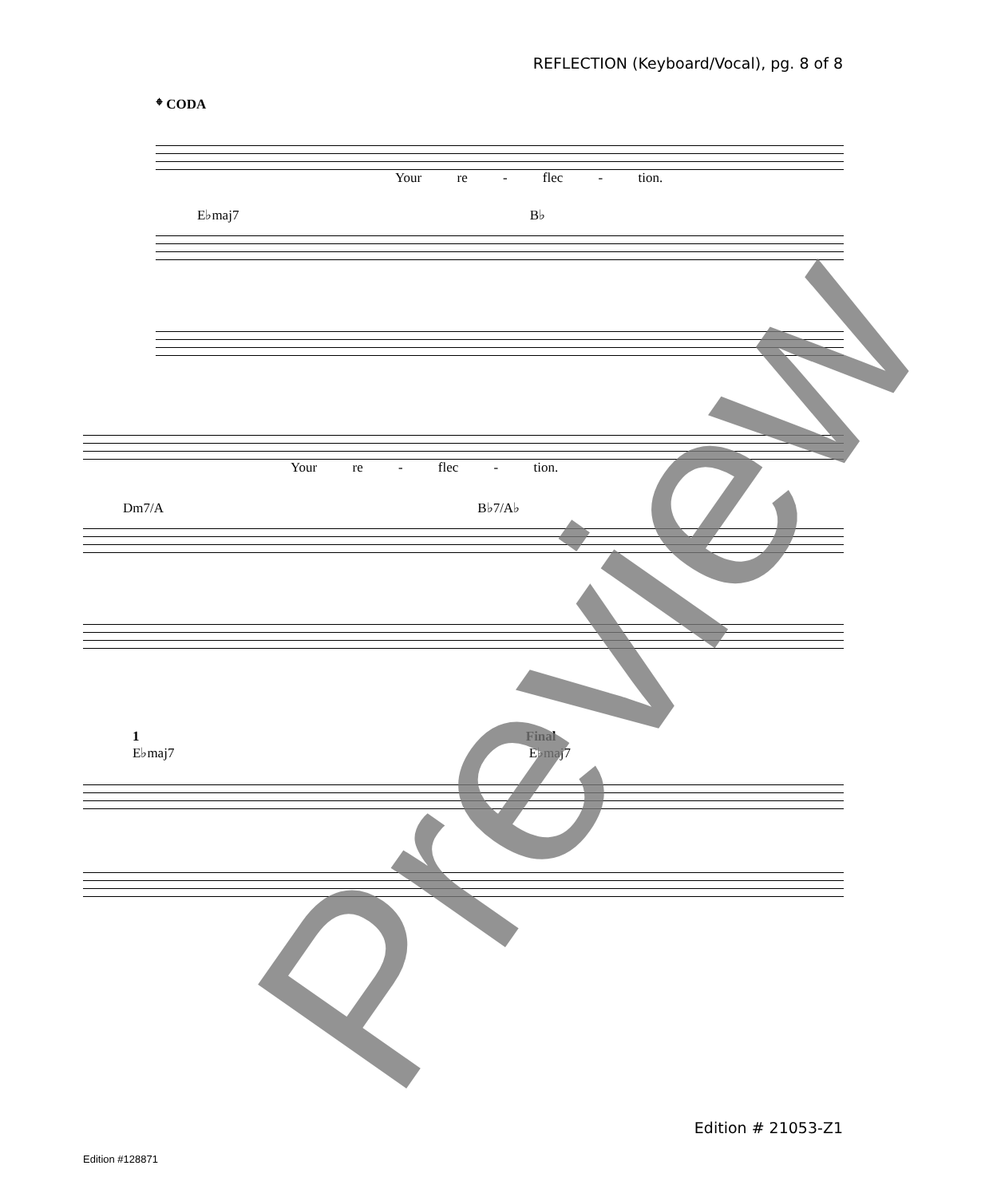REFLECTION (Keyboard/Vocal), pg. 8 of 8
𝄌 CODA
Your re - flec - tion.
E♭maj7 B♭
Your re - flec - tion.
Dm7/A B♭7/A♭
1 Final
E♭maj7 E♭maj7
Preview
Edition # 21053-Z1
Edition #128871